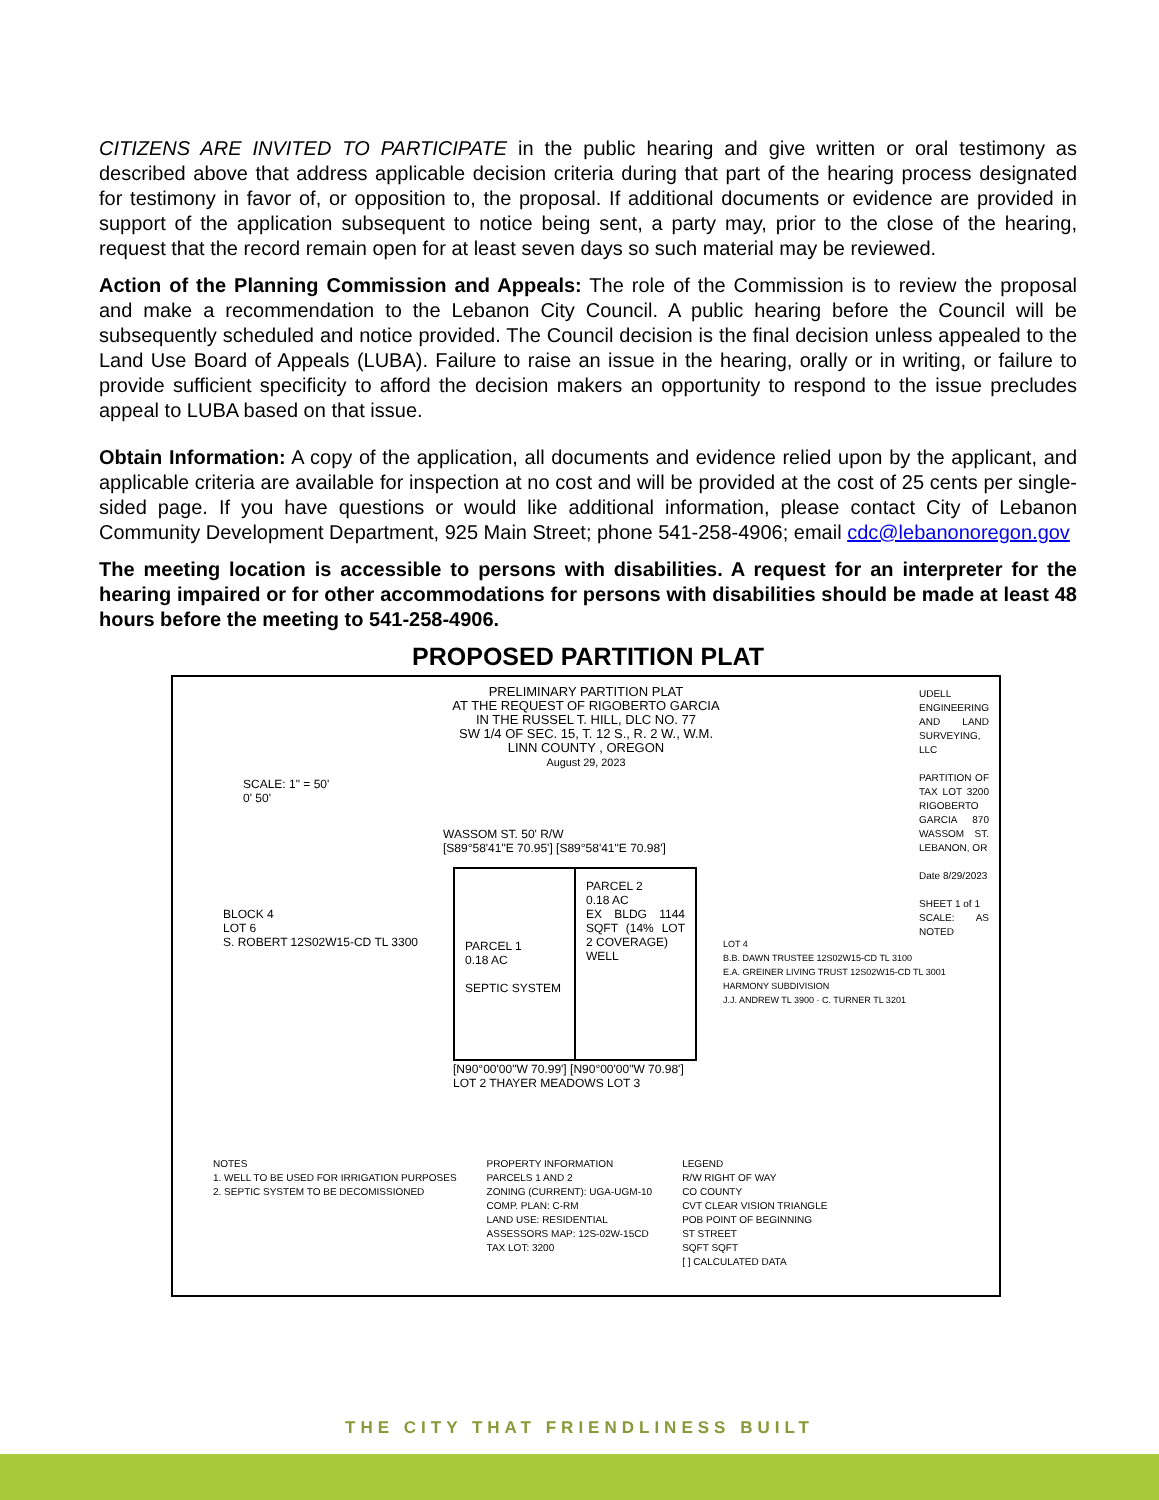CITIZENS ARE INVITED TO PARTICIPATE in the public hearing and give written or oral testimony as described above that address applicable decision criteria during that part of the hearing process designated for testimony in favor of, or opposition to, the proposal. If additional documents or evidence are provided in support of the application subsequent to notice being sent, a party may, prior to the close of the hearing, request that the record remain open for at least seven days so such material may be reviewed.
Action of the Planning Commission and Appeals: The role of the Commission is to review the proposal and make a recommendation to the Lebanon City Council. A public hearing before the Council will be subsequently scheduled and notice provided. The Council decision is the final decision unless appealed to the Land Use Board of Appeals (LUBA). Failure to raise an issue in the hearing, orally or in writing, or failure to provide sufficient specificity to afford the decision makers an opportunity to respond to the issue precludes appeal to LUBA based on that issue.
Obtain Information: A copy of the application, all documents and evidence relied upon by the applicant, and applicable criteria are available for inspection at no cost and will be provided at the cost of 25 cents per single-sided page. If you have questions or would like additional information, please contact City of Lebanon Community Development Department, 925 Main Street; phone 541-258-4906; email cdc@lebanonoregon.gov
The meeting location is accessible to persons with disabilities. A request for an interpreter for the hearing impaired or for other accommodations for persons with disabilities should be made at least 48 hours before the meeting to 541-258-4906.
PROPOSED PARTITION PLAT
PRELIMINARY PARTITION PLAT
AT THE REQUEST OF RIGOBERTO GARCIA
IN THE RUSSEL T. HILL, DLC NO. 77
SW 1/4 OF SEC. 15, T. 12 S., R. 2 W., W.M.
LINN COUNTY , OREGON
August 29, 2023
SCALE: 1" = 50'
0' 50'
WASSOM ST. 50' R/W
[S89°58'41"E 70.95'] [S89°58'41"E 70.98']
PARCEL 1
0.18 AC
SEPTIC SYSTEM
PARCEL 2
0.18 AC
EX BLDG 1144 SQFT (14% LOT 2 COVERAGE)
WELL
[N90°00'00"W 70.99'] [N90°00'00"W 70.98']
LOT 2 THAYER MEADOWS LOT 3
BLOCK 4
LOT 6
S. ROBERT 12S02W15-CD TL 3300
LOT 4
B.B. DAWN TRUSTEE 12S02W15-CD TL 3100
E.A. GREINER LIVING TRUST 12S02W15-CD TL 3001
HARMONY SUBDIVISION
J.J. ANDREW TL 3900 · C. TURNER TL 3201
NOTES
1. WELL TO BE USED FOR IRRIGATION PURPOSES
2. SEPTIC SYSTEM TO BE DECOMISSIONED
PROPERTY INFORMATION
PARCELS 1 AND 2
ZONING (CURRENT): UGA-UGM-10
COMP. PLAN: C-RM
LAND USE: RESIDENTIAL
ASSESSORS MAP: 12S-02W-15CD
TAX LOT: 3200
LEGEND
R/W RIGHT OF WAY
CO COUNTY
CVT CLEAR VISION TRIANGLE
POB POINT OF BEGINNING
ST STREET
SQFT SQFT
[ ] CALCULATED DATA
UDELL ENGINEERING AND LAND SURVEYING, LLC
PARTITION OF TAX LOT 3200 RIGOBERTO GARCIA 870 WASSOM ST. LEBANON, OR
Date 8/29/2023
SHEET 1 of 1
SCALE: AS NOTED
THE CITY THAT FRIENDLINESS BUILT